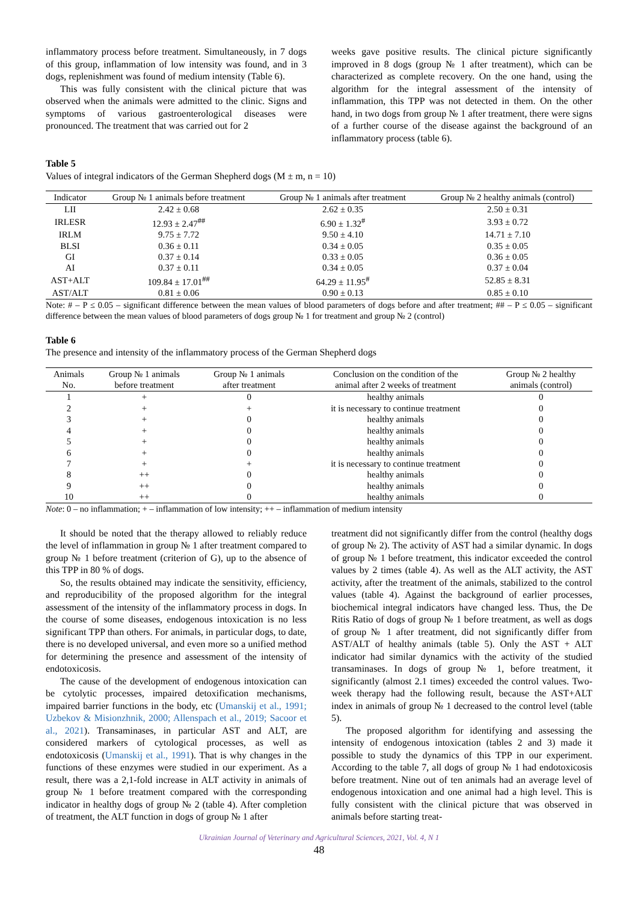inflammatory process before treatment. Simultaneously, in 7 dogs of this group, inflammation of low intensity was found, and in 3 dogs, replenishment was found of medium intensity (Table 6).
This was fully consistent with the clinical picture that was observed when the animals were admitted to the clinic. Signs and symptoms of various gastroenterological diseases were pronounced. The treatment that was carried out for 2
weeks gave positive results. The clinical picture significantly improved in 8 dogs (group № 1 after treatment), which can be characterized as complete recovery. On the one hand, using the algorithm for the integral assessment of the intensity of inflammation, this TPP was not detected in them. On the other hand, in two dogs from group № 1 after treatment, there were signs of a further course of the disease against the background of an inflammatory process (table 6).
Table 5
Values of integral indicators of the German Shepherd dogs (M ± m, n = 10)
| Indicator | Group № 1 animals before treatment | Group № 1 animals after treatment | Group № 2 healthy animals (control) |
| --- | --- | --- | --- |
| LII | 2.42 ± 0.68 | 2.62 ± 0.35 | 2.50 ± 0.31 |
| IRLESR | 12.93 ± 2.47<sup>##</sup> | 6.90 ± 1.32<sup>#</sup> | 3.93 ± 0.72 |
| IRLM | 9.75 ± 7.72 | 9.50 ± 4.10 | 14.71 ± 7.10 |
| BLSI | 0.36 ± 0.11 | 0.34 ± 0.05 | 0.35 ± 0.05 |
| GI | 0.37 ± 0.14 | 0.33 ± 0.05 | 0.36 ± 0.05 |
| AI | 0.37 ± 0.11 | 0.34 ± 0.05 | 0.37 ± 0.04 |
| AST+ALT | 109.84 ± 17.01<sup>##</sup> | 64.29 ± 11.95<sup>#</sup> | 52.85 ± 8.31 |
| AST/ALT | 0.81 ± 0.06 | 0.90 ± 0.13 | 0.85 ± 0.10 |
Note: # – P ≤ 0.05 – significant difference between the mean values of blood parameters of dogs before and after treatment; ## – P ≤ 0.05 – significant difference between the mean values of blood parameters of dogs group № 1 for treatment and group № 2 (control)
Table 6
The presence and intensity of the inflammatory process of the German Shepherd dogs
| Animals No. | Group № 1 animals before treatment | Group № 1 animals after treatment | Conclusion on the condition of the animal after 2 weeks of treatment | Group № 2 healthy animals (control) |
| --- | --- | --- | --- | --- |
| 1 | + | 0 | healthy animals | 0 |
| 2 | + | + | it is necessary to continue treatment | 0 |
| 3 | + | 0 | healthy animals | 0 |
| 4 | + | 0 | healthy animals | 0 |
| 5 | + | 0 | healthy animals | 0 |
| 6 | + | 0 | healthy animals | 0 |
| 7 | + | + | it is necessary to continue treatment | 0 |
| 8 | ++ | 0 | healthy animals | 0 |
| 9 | ++ | 0 | healthy animals | 0 |
| 10 | ++ | 0 | healthy animals | 0 |
Note: 0 – no inflammation; + – inflammation of low intensity; ++ – inflammation of medium intensity
It should be noted that the therapy allowed to reliably reduce the level of inflammation in group № 1 after treatment compared to group № 1 before treatment (criterion of G), up to the absence of this TPP in 80 % of dogs.
So, the results obtained may indicate the sensitivity, efficiency, and reproducibility of the proposed algorithm for the integral assessment of the intensity of the inflammatory process in dogs. In the course of some diseases, endogenous intoxication is no less significant TPP than others. For animals, in particular dogs, to date, there is no developed universal, and even more so a unified method for determining the presence and assessment of the intensity of endotoxicosis.
The cause of the development of endogenous intoxication can be cytolytic processes, impaired detoxification mechanisms, impaired barrier functions in the body, etc (Umanskij et al., 1991; Uzbekov & Misionzhnik, 2000; Allenspach et al., 2019; Sacoor et al., 2021). Transaminases, in particular AST and ALT, are considered markers of cytological processes, as well as endotoxicosis (Umanskij et al., 1991). That is why changes in the functions of these enzymes were studied in our experiment. As a result, there was a 2,1-fold increase in ALT activity in animals of group № 1 before treatment compared with the corresponding indicator in healthy dogs of group № 2 (table 4). After completion of treatment, the ALT function in dogs of group № 1 after
treatment did not significantly differ from the control (healthy dogs of group № 2). The activity of AST had a similar dynamic. In dogs of group № 1 before treatment, this indicator exceeded the control values by 2 times (table 4). As well as the ALT activity, the AST activity, after the treatment of the animals, stabilized to the control values (table 4). Against the background of earlier processes, biochemical integral indicators have changed less. Thus, the De Ritis Ratio of dogs of group № 1 before treatment, as well as dogs of group № 1 after treatment, did not significantly differ from AST/ALT of healthy animals (table 5). Only the AST + ALT indicator had similar dynamics with the activity of the studied transaminases. In dogs of group № 1, before treatment, it significantly (almost 2.1 times) exceeded the control values. Two-week therapy had the following result, because the AST+ALT index in animals of group № 1 decreased to the control level (table 5).
The proposed algorithm for identifying and assessing the intensity of endogenous intoxication (tables 2 and 3) made it possible to study the dynamics of this TPP in our experiment. According to the table 7, all dogs of group № 1 had endotoxicosis before treatment. Nine out of ten animals had an average level of endogenous intoxication and one animal had a high level. This is fully consistent with the clinical picture that was observed in animals before starting treat-
Ukrainian Journal of Veterinary and Agricultural Sciences, 2021, Vol. 4, N 1
48